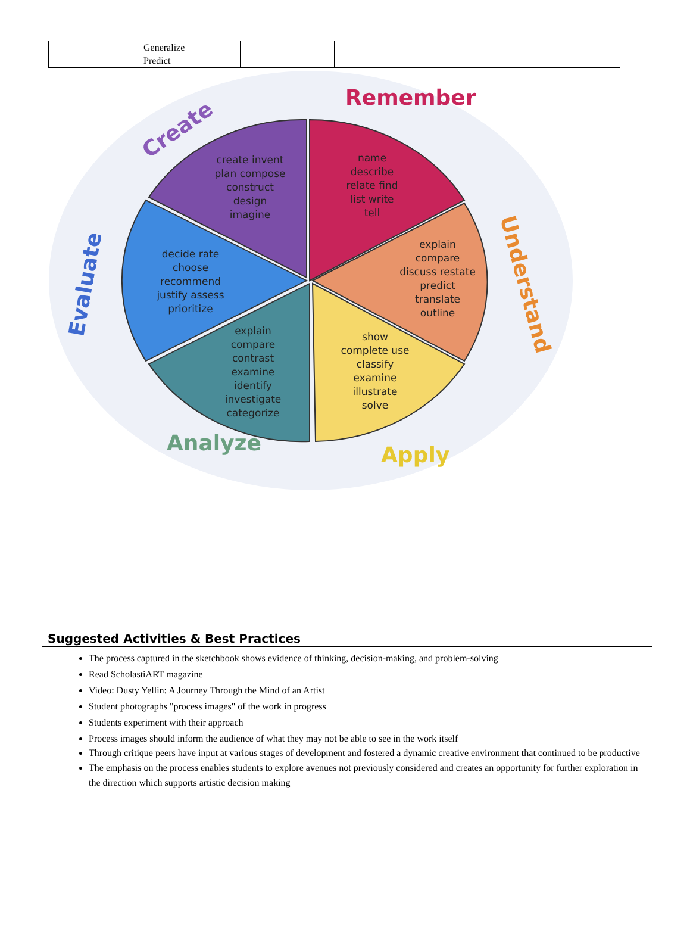| | Generalize Predict | | | | |
name
describe
relate find
list write
tell
explain
compare
discuss restate
predict
translate
outline
show
complete use
classify
examine
illustrate
solve
explain
compare
contrast
examine
identify
investigate
categorize
decide rate
choose
recommend
justify assess
prioritize
create invent
plan compose
construct
design
imagine
Remember
Understand
Apply
Analyze
Evaluate
Create
Suggested Activities & Best Practices
The process captured in the sketchbook shows evidence of thinking, decision-making, and problem-solving
Read ScholastiART magazine
Video: Dusty Yellin: A Journey Through the Mind of an Artist
Student photographs "process images" of the work in progress
Students experiment with their approach
Process images should inform the audience of what they may not be able to see in the work itself
Through critique peers have input at various stages of development and fostered a dynamic creative environment that continued to be productive
The emphasis on the process enables students to explore avenues not previously considered and creates an opportunity for further exploration in the direction which supports artistic decision making